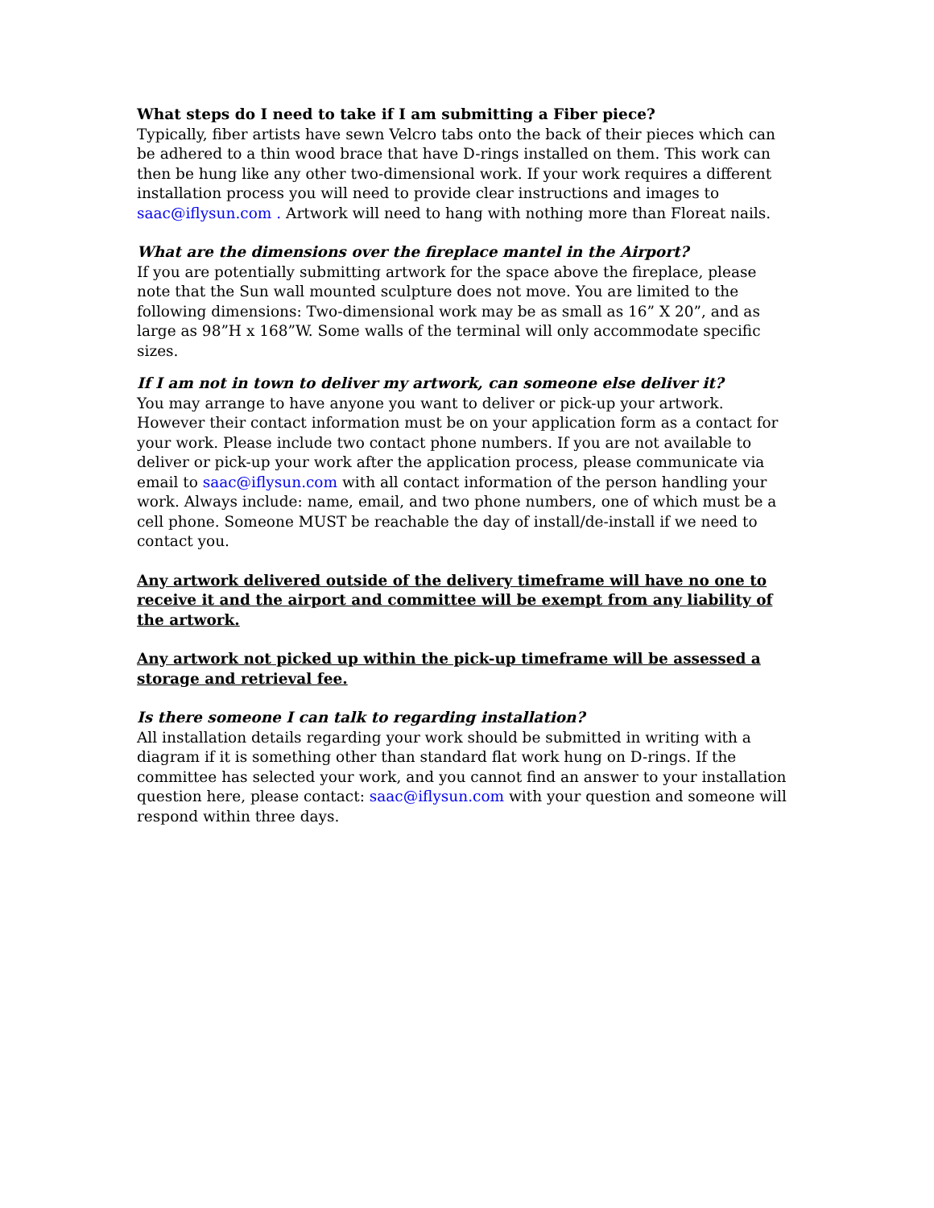What steps do I need to take if I am submitting a Fiber piece?
Typically, fiber artists have sewn Velcro tabs onto the back of their pieces which can be adhered to a thin wood brace that have D-rings installed on them. This work can then be hung like any other two-dimensional work. If your work requires a different installation process you will need to provide clear instructions and images to saac@iflysun.com . Artwork will need to hang with nothing more than Floreat nails.
What are the dimensions over the fireplace mantel in the Airport?
If you are potentially submitting artwork for the space above the fireplace, please note that the Sun wall mounted sculpture does not move. You are limited to the following dimensions: Two-dimensional work may be as small as 16” X 20”, and as large as 98”H x 168”W. Some walls of the terminal will only accommodate specific sizes.
If I am not in town to deliver my artwork, can someone else deliver it?
You may arrange to have anyone you want to deliver or pick-up your artwork. However their contact information must be on your application form as a contact for your work. Please include two contact phone numbers. If you are not available to deliver or pick-up your work after the application process, please communicate via email to saac@iflysun.com with all contact information of the person handling your work. Always include: name, email, and two phone numbers, one of which must be a cell phone. Someone MUST be reachable the day of install/de-install if we need to contact you.
Any artwork delivered outside of the delivery timeframe will have no one to receive it and the airport and committee will be exempt from any liability of the artwork.
Any artwork not picked up within the pick-up timeframe will be assessed a storage and retrieval fee.
Is there someone I can talk to regarding installation?
All installation details regarding your work should be submitted in writing with a diagram if it is something other than standard flat work hung on D-rings. If the committee has selected your work, and you cannot find an answer to your installation question here, please contact: saac@iflysun.com with your question and someone will respond within three days.